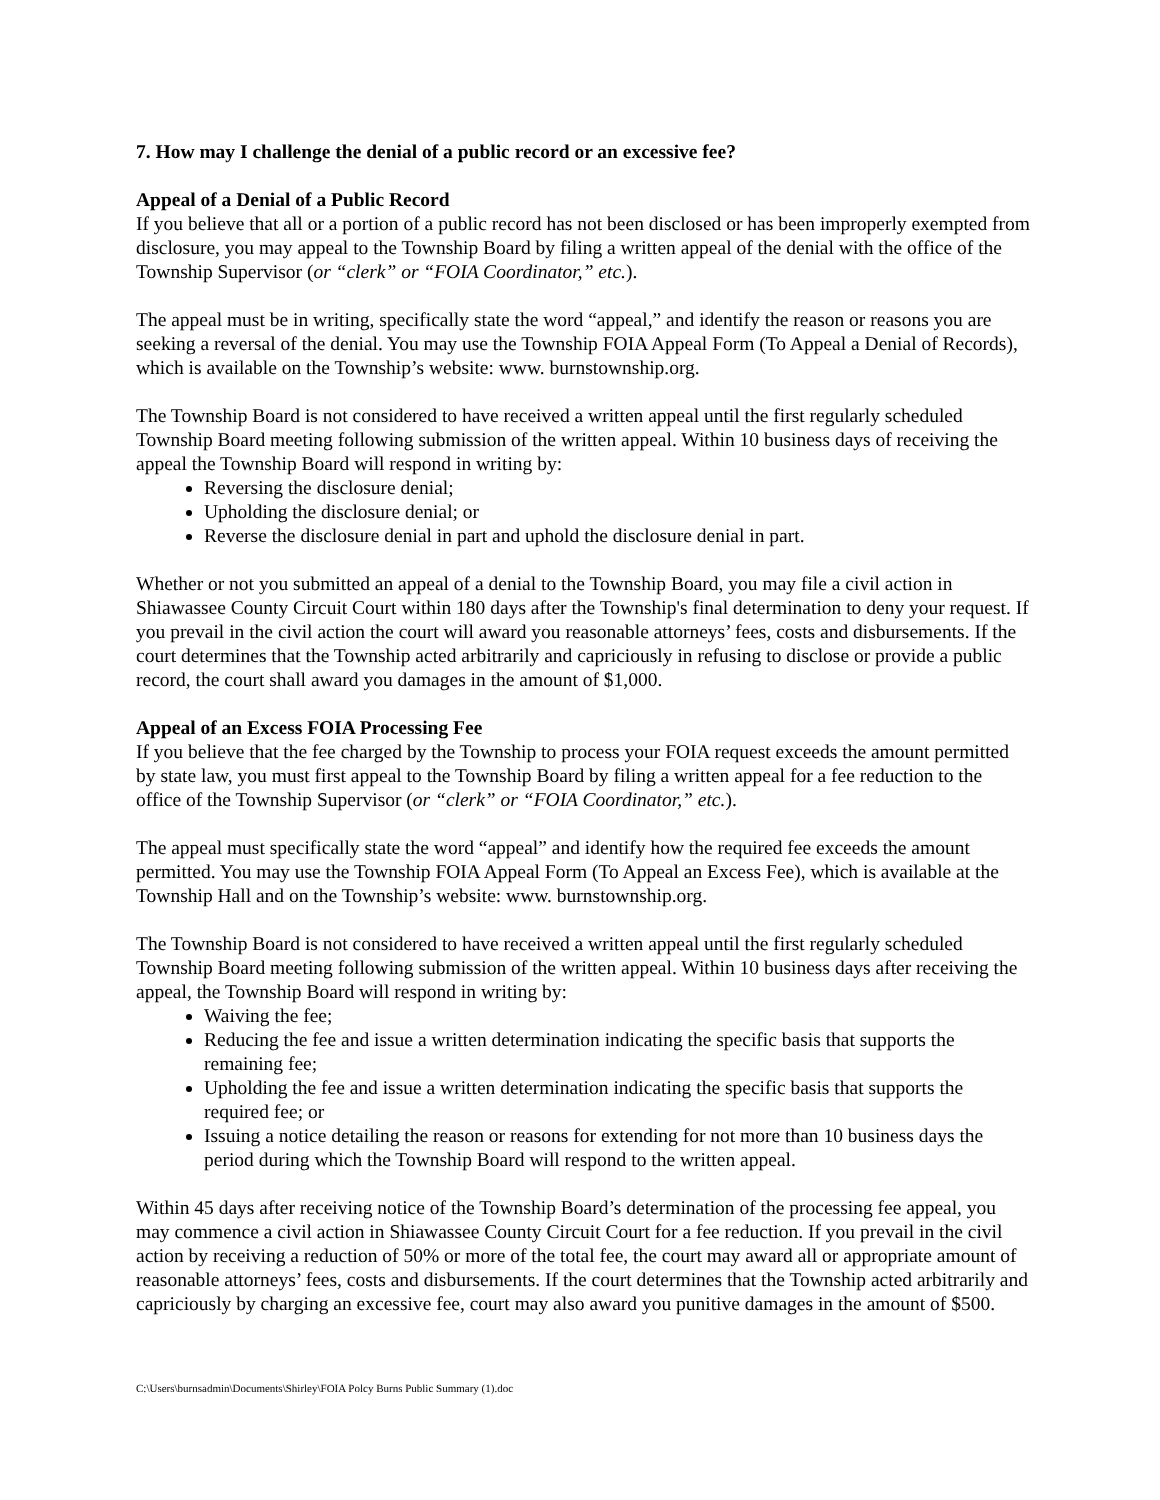7. How may I challenge the denial of a public record or an excessive fee?
Appeal of a Denial of a Public Record
If you believe that all or a portion of a public record has not been disclosed or has been improperly exempted from disclosure, you may appeal to the Township Board by filing a written appeal of the denial with the office of the Township Supervisor (or “clerk” or “FOIA Coordinator,” etc.).
The appeal must be in writing, specifically state the word “appeal,” and identify the reason or reasons you are seeking a reversal of the denial. You may use the Township FOIA Appeal Form (To Appeal a Denial of Records), which is available on the Township’s website: www. burnstownship.org.
The Township Board is not considered to have received a written appeal until the first regularly scheduled Township Board meeting following submission of the written appeal. Within 10 business days of receiving the appeal the Township Board will respond in writing by:
Reversing the disclosure denial;
Upholding the disclosure denial; or
Reverse the disclosure denial in part and uphold the disclosure denial in part.
Whether or not you submitted an appeal of a denial to the Township Board, you may file a civil action in Shiawassee County Circuit Court within 180 days after the Township's final determination to deny your request. If you prevail in the civil action the court will award you reasonable attorneys’ fees, costs and disbursements. If the court determines that the Township acted arbitrarily and capriciously in refusing to disclose or provide a public record, the court shall award you damages in the amount of $1,000.
Appeal of an Excess FOIA Processing Fee
If you believe that the fee charged by the Township to process your FOIA request exceeds the amount permitted by state law, you must first appeal to the Township Board by filing a written appeal for a fee reduction to the office of the Township Supervisor (or “clerk” or “FOIA Coordinator,” etc.).
The appeal must specifically state the word “appeal” and identify how the required fee exceeds the amount permitted. You may use the Township FOIA Appeal Form (To Appeal an Excess Fee), which is available at the Township Hall and on the Township’s website: www. burnstownship.org.
The Township Board is not considered to have received a written appeal until the first regularly scheduled Township Board meeting following submission of the written appeal. Within 10 business days after receiving the appeal, the Township Board will respond in writing by:
Waiving the fee;
Reducing the fee and issue a written determination indicating the specific basis that supports the remaining fee;
Upholding the fee and issue a written determination indicating the specific basis that supports the required fee; or
Issuing a notice detailing the reason or reasons for extending for not more than 10 business days the period during which the Township Board will respond to the written appeal.
Within 45 days after receiving notice of the Township Board’s determination of the processing fee appeal, you may commence a civil action in Shiawassee County Circuit Court for a fee reduction. If you prevail in the civil action by receiving a reduction of 50% or more of the total fee, the court may award all or appropriate amount of reasonable attorneys’ fees, costs and disbursements. If the court determines that the Township acted arbitrarily and capriciously by charging an excessive fee, court may also award you punitive damages in the amount of $500.
C:\Users\burnsadmin\Documents\Shirley\FOIA Polcy Burns Public Summary (1).doc